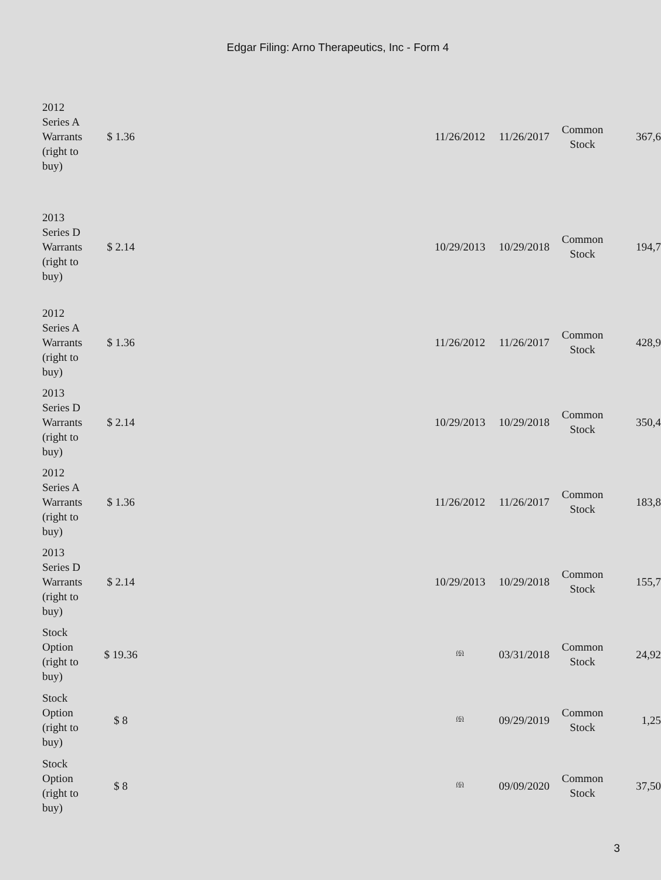Edgar Filing: Arno Therapeutics, Inc - Form 4
| 2012 Series A Warrants (right to buy) | $ 1.36 | | 11/26/2012 | 11/26/2017 | Common Stock | 367,6 |
| 2013 Series D Warrants (right to buy) | $ 2.14 | | 10/29/2013 | 10/29/2018 | Common Stock | 194,7 |
| 2012 Series A Warrants (right to buy) | $ 1.36 | | 11/26/2012 | 11/26/2017 | Common Stock | 428,9 |
| 2013 Series D Warrants (right to buy) | $ 2.14 | | 10/29/2013 | 10/29/2018 | Common Stock | 350,4 |
| 2012 Series A Warrants (right to buy) | $ 1.36 | | 11/26/2012 | 11/26/2017 | Common Stock | 183,8 |
| 2013 Series D Warrants (right to buy) | $ 2.14 | | 10/29/2013 | 10/29/2018 | Common Stock | 155,7 |
| Stock Option (right to buy) | $ 19.36 | | <sup>(6)</sup> | 03/31/2018 | Common Stock | 24,92 |
| Stock Option (right to buy) | $ 8 | | <sup>(6)</sup> | 09/29/2019 | Common Stock | 1,25 |
| Stock Option (right to buy) | $ 8 | | <sup>(6)</sup> | 09/09/2020 | Common Stock | 37,50 |
3